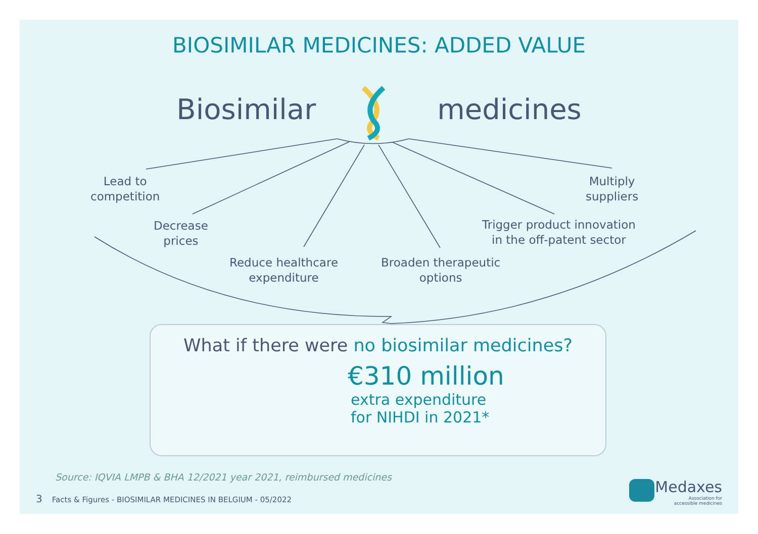BIOSIMILAR MEDICINES: ADDED VALUE
Biosimilar medicines
Lead to
competition
Decrease
prices
Reduce healthcare
expenditure
Broaden therapeutic
options
Trigger product innovation
in the off-patent sector
Multiply
suppliers
What if there were no biosimilar medicines?
€310 million
extra expenditure
for NIHDI in 2021*
Source: IQVIA LMPB & BHA 12/2021 year 2021, reimbursed medicines
3 Facts & Figures - BIOSIMILAR MEDICINES IN BELGIUM - 05/2022
Medaxes
Association for
accessible medicines